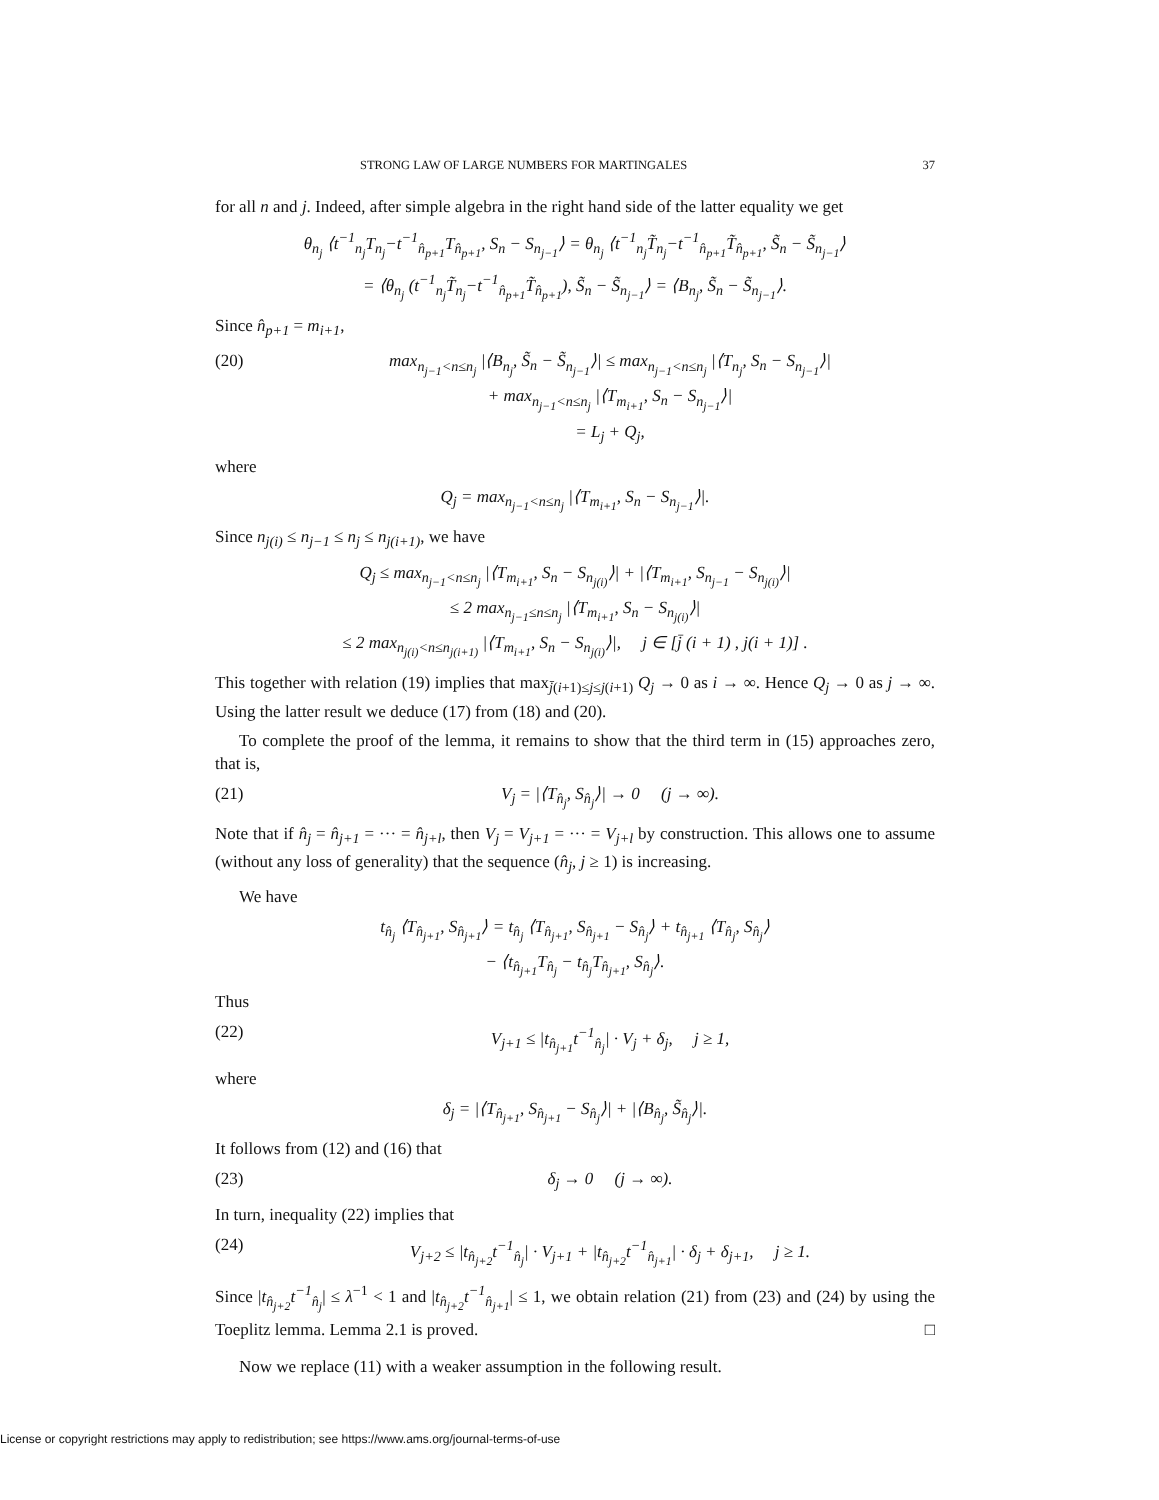STRONG LAW OF LARGE NUMBERS FOR MARTINGALES 37
for all n and j. Indeed, after simple algebra in the right hand side of the latter equality we get
θ<sub>n<sub>j</sub></sub> ⟨t<sup>−1</sup><sub>n<sub>j</sub></sub>T<sub>n<sub>j</sub></sub>−t<sup>−1</sup><sub>n̂<sub>p+1</sub></sub>T<sub>n̂<sub>p+1</sub></sub>, S<sub>n</sub> − S<sub>n<sub>j−1</sub></sub>⟩ = θ<sub>n<sub>j</sub></sub> ⟨t<sup>−1</sup><sub>n<sub>j</sub></sub>T̃<sub>n<sub>j</sub></sub>−t<sup>−1</sup><sub>n̂<sub>p+1</sub></sub>T̃<sub>n̂<sub>p+1</sub></sub>, S̃<sub>n</sub> − S̃<sub>n<sub>j−1</sub></sub>⟩
= ⟨θ<sub>n<sub>j</sub></sub> (t<sup>−1</sup><sub>n<sub>j</sub></sub>T̃<sub>n<sub>j</sub></sub>−t<sup>−1</sup><sub>n̂<sub>p+1</sub></sub>T̃<sub>n̂<sub>p+1</sub></sub>), S̃<sub>n</sub> − S̃<sub>n<sub>j−1</sub></sub>⟩ = ⟨B<sub>n<sub>j</sub></sub>, S̃<sub>n</sub> − S̃<sub>n<sub>j−1</sub></sub>⟩.
Since n̂<sub>p+1</sub> = m<sub>i+1</sub>,
(20) max<sub>n<sub>j−1</sub><n≤n<sub>j</sub></sub> |⟨B<sub>n<sub>j</sub></sub>, S̃<sub>n</sub> − S̃<sub>n<sub>j−1</sub></sub>⟩| ≤ max<sub>n<sub>j−1</sub><n≤n<sub>j</sub></sub> |⟨T<sub>n<sub>j</sub></sub>, S<sub>n</sub> − S<sub>n<sub>j−1</sub></sub>⟩|
+ max<sub>n<sub>j−1</sub><n≤n<sub>j</sub></sub> |⟨T<sub>m<sub>i+1</sub></sub>, S<sub>n</sub> − S<sub>n<sub>j−1</sub></sub>⟩|
= L<sub>j</sub> + Q<sub>j</sub>,
where
Q<sub>j</sub> = max<sub>n<sub>j−1</sub><n≤n<sub>j</sub></sub> |⟨T<sub>m<sub>i+1</sub></sub>, S<sub>n</sub> − S<sub>n<sub>j−1</sub></sub>⟩|.
Since n<sub>j(i)</sub> ≤ n<sub>j−1</sub> ≤ n<sub>j</sub> ≤ n<sub>j(i+1)</sub>, we have
Q<sub>j</sub> ≤ max<sub>n<sub>j−1</sub><n≤n<sub>j</sub></sub> |⟨T<sub>m<sub>i+1</sub></sub>, S<sub>n</sub> − S<sub>n<sub>j(i)</sub></sub>⟩| + |⟨T<sub>m<sub>i+1</sub></sub>, S<sub>n<sub>j−1</sub></sub> − S<sub>n<sub>j(i)</sub></sub>⟩|
≤ 2 max<sub>n<sub>j−1</sub>≤n≤n<sub>j</sub></sub> |⟨T<sub>m<sub>i+1</sub></sub>, S<sub>n</sub> − S<sub>n<sub>j(i)</sub></sub>⟩|
≤ 2 max<sub>n<sub>j(i)</sub><n≤n<sub>j(i+1)</sub></sub> |⟨T<sub>m<sub>i+1</sub></sub>, S<sub>n</sub> − S<sub>n<sub>j(i)</sub></sub>⟩|, j ∈ [j̄ (i + 1) , j(i + 1)] .
This together with relation (19) implies that max<sub>j̄(i+1)≤j≤j(i+1)</sub> Q<sub>j</sub> → 0 as i → ∞. Hence Q<sub>j</sub> → 0 as j → ∞. Using the latter result we deduce (17) from (18) and (20).
To complete the proof of the lemma, it remains to show that the third term in (15) approaches zero, that is,
(21) V<sub>j</sub> = |⟨T<sub>n̂<sub>j</sub></sub>, S<sub>n̂<sub>j</sub></sub>⟩| → 0 (j → ∞).
Note that if n̂<sub>j</sub> = n̂<sub>j+1</sub> = ··· = n̂<sub>j+l</sub>, then V<sub>j</sub> = V<sub>j+1</sub> = ··· = V<sub>j+l</sub> by construction. This allows one to assume (without any loss of generality) that the sequence (n̂<sub>j</sub>, j ≥ 1) is increasing.
We have
t<sub>n̂<sub>j</sub></sub> ⟨T<sub>n̂<sub>j+1</sub></sub>, S<sub>n̂<sub>j+1</sub></sub>⟩ = t<sub>n̂<sub>j</sub></sub> ⟨T<sub>n̂<sub>j+1</sub></sub>, S<sub>n̂<sub>j+1</sub></sub> − S<sub>n̂<sub>j</sub></sub>⟩ + t<sub>n̂<sub>j+1</sub></sub> ⟨T<sub>n̂<sub>j</sub></sub>, S<sub>n̂<sub>j</sub></sub>⟩
− ⟨t<sub>n̂<sub>j+1</sub></sub>T<sub>n̂<sub>j</sub></sub> − t<sub>n̂<sub>j</sub></sub>T<sub>n̂<sub>j+1</sub></sub>, S<sub>n̂<sub>j</sub></sub>⟩.
Thus
(22) V<sub>j+1</sub> ≤ |t<sub>n̂<sub>j+1</sub></sub>t<sup>−1</sup><sub>n̂<sub>j</sub></sub>| · V<sub>j</sub> + δ<sub>j</sub>, j ≥ 1,
where
δ<sub>j</sub> = |⟨T<sub>n̂<sub>j+1</sub></sub>, S<sub>n̂<sub>j+1</sub></sub> − S<sub>n̂<sub>j</sub></sub>⟩| + |⟨B<sub>n̂<sub>j</sub></sub>, S̃<sub>n̂<sub>j</sub></sub>⟩|.
It follows from (12) and (16) that
(23) δ<sub>j</sub> → 0 (j → ∞).
In turn, inequality (22) implies that
(24) V<sub>j+2</sub> ≤ |t<sub>n̂<sub>j+2</sub></sub>t<sup>−1</sup><sub>n̂<sub>j</sub></sub>| · V<sub>j+1</sub> + |t<sub>n̂<sub>j+2</sub></sub>t<sup>−1</sup><sub>n̂<sub>j+1</sub></sub>| · δ<sub>j</sub> + δ<sub>j+1</sub>, j ≥ 1.
Since |t<sub>n̂<sub>j+2</sub></sub>t<sup>−1</sup><sub>n̂<sub>j</sub></sub>| ≤ λ<sup>−1</sup> < 1 and |t<sub>n̂<sub>j+2</sub></sub>t<sup>−1</sup><sub>n̂<sub>j+1</sub></sub>| ≤ 1, we obtain relation (21) from (23) and (24) by using the Toeplitz lemma. Lemma 2.1 is proved. □
Now we replace (11) with a weaker assumption in the following result.
License or copyright restrictions may apply to redistribution; see https://www.ams.org/journal-terms-of-use